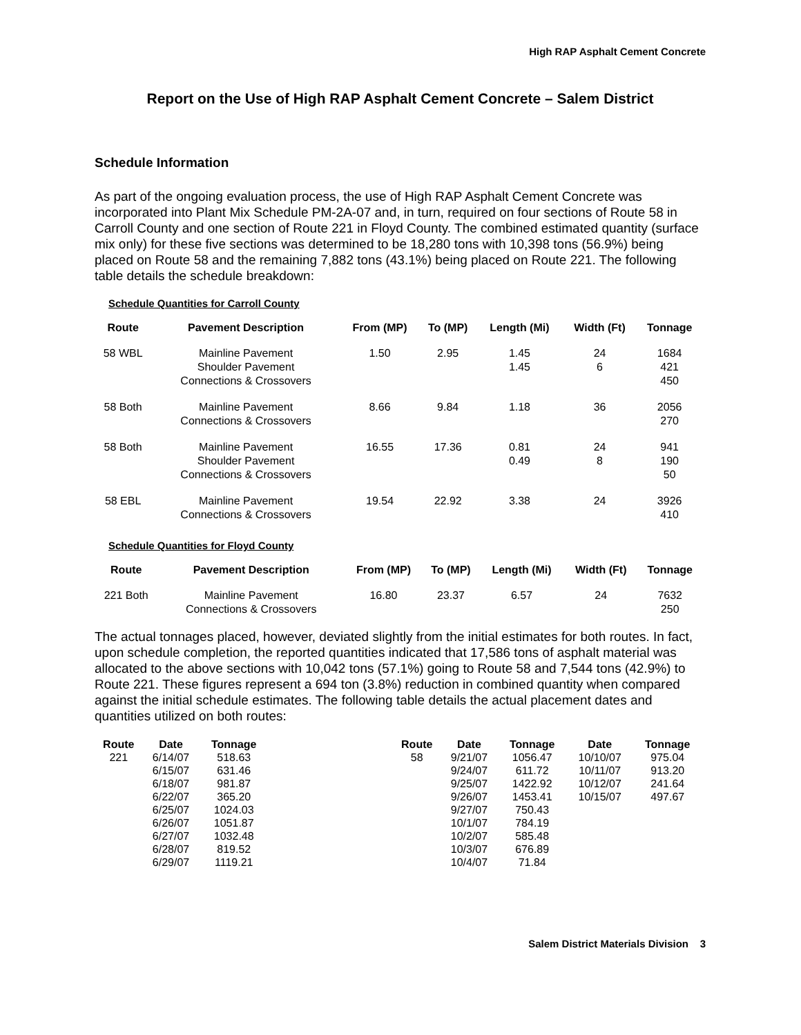High RAP Asphalt Cement Concrete
Report on the Use of High RAP Asphalt Cement Concrete – Salem District
Schedule Information
As part of the ongoing evaluation process, the use of High RAP Asphalt Cement Concrete was incorporated into Plant Mix Schedule PM-2A-07 and, in turn, required on four sections of Route 58 in Carroll County and one section of Route 221 in Floyd County. The combined estimated quantity (surface mix only) for these five sections was determined to be 18,280 tons with 10,398 tons (56.9%) being placed on Route 58 and the remaining 7,882 tons (43.1%) being placed on Route 221. The following table details the schedule breakdown:
Schedule Quantities for Carroll County
| Route | Pavement Description | From (MP) | To (MP) | Length (Mi) | Width (Ft) | Tonnage |
| --- | --- | --- | --- | --- | --- | --- |
| 58 WBL | Mainline Pavement Shoulder Pavement Connections & Crossovers | 1.50 | 2.95 | 1.45 1.45 | 24 6 | 1684 421 450 |
| 58 Both | Mainline Pavement Connections & Crossovers | 8.66 | 9.84 | 1.18 | 36 | 2056 270 |
| 58 Both | Mainline Pavement Shoulder Pavement Connections & Crossovers | 16.55 | 17.36 | 0.81 0.49 | 24 8 | 941 190 50 |
| 58 EBL | Mainline Pavement Connections & Crossovers | 19.54 | 22.92 | 3.38 | 24 | 3926 410 |
Schedule Quantities for Floyd County
| Route | Pavement Description | From (MP) | To (MP) | Length (Mi) | Width (Ft) | Tonnage |
| --- | --- | --- | --- | --- | --- | --- |
| 221 Both | Mainline Pavement Connections & Crossovers | 16.80 | 23.37 | 6.57 | 24 | 7632 250 |
The actual tonnages placed, however, deviated slightly from the initial estimates for both routes. In fact, upon schedule completion, the reported quantities indicated that 17,586 tons of asphalt material was allocated to the above sections with 10,042 tons (57.1%) going to Route 58 and 7,544 tons (42.9%) to Route 221. These figures represent a 694 ton (3.8%) reduction in combined quantity when compared against the initial schedule estimates. The following table details the actual placement dates and quantities utilized on both routes:
| Route | Date | Tonnage | | Route | Date | Tonnage | Date | Tonnage |
| --- | --- | --- | --- | --- | --- | --- | --- | --- |
| 221 | 6/14/07 | 518.63 | | 58 | 9/21/07 | 1056.47 | 10/10/07 | 975.04 |
| | 6/15/07 | 631.46 | | | 9/24/07 | 611.72 | 10/11/07 | 913.20 |
| | 6/18/07 | 981.87 | | | 9/25/07 | 1422.92 | 10/12/07 | 241.64 |
| | 6/22/07 | 365.20 | | | 9/26/07 | 1453.41 | 10/15/07 | 497.67 |
| | 6/25/07 | 1024.03 | | | 9/27/07 | 750.43 | | |
| | 6/26/07 | 1051.87 | | | 10/1/07 | 784.19 | | |
| | 6/27/07 | 1032.48 | | | 10/2/07 | 585.48 | | |
| | 6/28/07 | 819.52 | | | 10/3/07 | 676.89 | | |
| | 6/29/07 | 1119.21 | | | 10/4/07 | 71.84 | | |
Salem District Materials Division 3